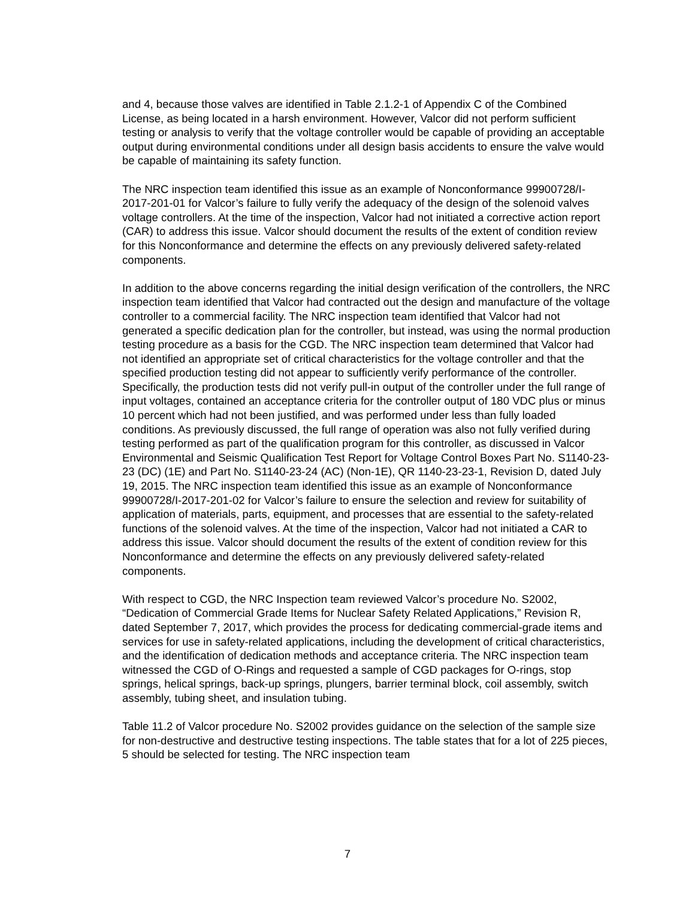and 4, because those valves are identified in Table 2.1.2-1 of Appendix C of the Combined License, as being located in a harsh environment. However, Valcor did not perform sufficient testing or analysis to verify that the voltage controller would be capable of providing an acceptable output during environmental conditions under all design basis accidents to ensure the valve would be capable of maintaining its safety function.
The NRC inspection team identified this issue as an example of Nonconformance 99900728/I-2017-201-01 for Valcor’s failure to fully verify the adequacy of the design of the solenoid valves voltage controllers. At the time of the inspection, Valcor had not initiated a corrective action report (CAR) to address this issue. Valcor should document the results of the extent of condition review for this Nonconformance and determine the effects on any previously delivered safety-related components.
In addition to the above concerns regarding the initial design verification of the controllers, the NRC inspection team identified that Valcor had contracted out the design and manufacture of the voltage controller to a commercial facility. The NRC inspection team identified that Valcor had not generated a specific dedication plan for the controller, but instead, was using the normal production testing procedure as a basis for the CGD. The NRC inspection team determined that Valcor had not identified an appropriate set of critical characteristics for the voltage controller and that the specified production testing did not appear to sufficiently verify performance of the controller. Specifically, the production tests did not verify pull-in output of the controller under the full range of input voltages, contained an acceptance criteria for the controller output of 180 VDC plus or minus 10 percent which had not been justified, and was performed under less than fully loaded conditions. As previously discussed, the full range of operation was also not fully verified during testing performed as part of the qualification program for this controller, as discussed in Valcor Environmental and Seismic Qualification Test Report for Voltage Control Boxes Part No. S1140-23-23 (DC) (1E) and Part No. S1140-23-24 (AC) (Non-1E), QR 1140-23-23-1, Revision D, dated July 19, 2015. The NRC inspection team identified this issue as an example of Nonconformance 99900728/I-2017-201-02 for Valcor’s failure to ensure the selection and review for suitability of application of materials, parts, equipment, and processes that are essential to the safety-related functions of the solenoid valves. At the time of the inspection, Valcor had not initiated a CAR to address this issue. Valcor should document the results of the extent of condition review for this Nonconformance and determine the effects on any previously delivered safety-related components.
With respect to CGD, the NRC Inspection team reviewed Valcor’s procedure No. S2002, “Dedication of Commercial Grade Items for Nuclear Safety Related Applications,” Revision R, dated September 7, 2017, which provides the process for dedicating commercial-grade items and services for use in safety-related applications, including the development of critical characteristics, and the identification of dedication methods and acceptance criteria. The NRC inspection team witnessed the CGD of O-Rings and requested a sample of CGD packages for O-rings, stop springs, helical springs, back-up springs, plungers, barrier terminal block, coil assembly, switch assembly, tubing sheet, and insulation tubing.
Table 11.2 of Valcor procedure No. S2002 provides guidance on the selection of the sample size for non-destructive and destructive testing inspections. The table states that for a lot of 225 pieces, 5 should be selected for testing. The NRC inspection team
7